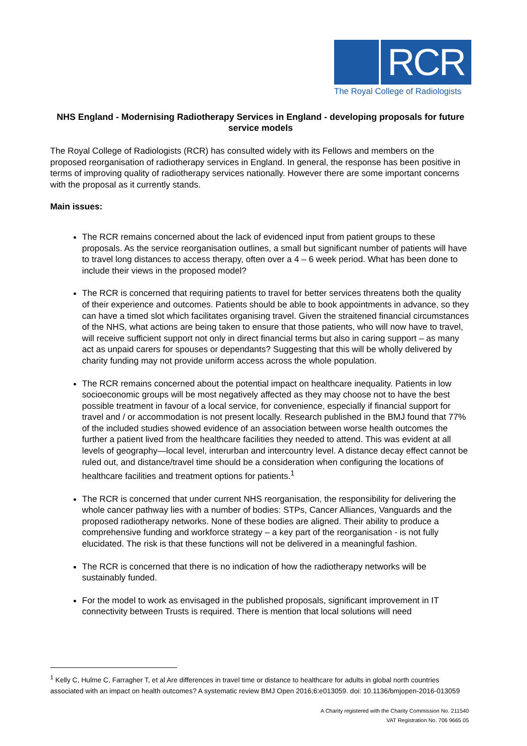RCR
The Royal College of Radiologists
NHS England - Modernising Radiotherapy Services in England - developing proposals for future service models
The Royal College of Radiologists (RCR) has consulted widely with its Fellows and members on the proposed reorganisation of radiotherapy services in England. In general, the response has been positive in terms of improving quality of radiotherapy services nationally. However there are some important concerns with the proposal as it currently stands.
Main issues:
The RCR remains concerned about the lack of evidenced input from patient groups to these proposals. As the service reorganisation outlines, a small but significant number of patients will have to travel long distances to access therapy, often over a 4 – 6 week period. What has been done to include their views in the proposed model?
The RCR is concerned that requiring patients to travel for better services threatens both the quality of their experience and outcomes. Patients should be able to book appointments in advance, so they can have a timed slot which facilitates organising travel. Given the straitened financial circumstances of the NHS, what actions are being taken to ensure that those patients, who will now have to travel, will receive sufficient support not only in direct financial terms but also in caring support – as many act as unpaid carers for spouses or dependants? Suggesting that this will be wholly delivered by charity funding may not provide uniform access across the whole population.
The RCR remains concerned about the potential impact on healthcare inequality. Patients in low socioeconomic groups will be most negatively affected as they may choose not to have the best possible treatment in favour of a local service, for convenience, especially if financial support for travel and / or accommodation is not present locally. Research published in the BMJ found that 77% of the included studies showed evidence of an association between worse health outcomes the further a patient lived from the healthcare facilities they needed to attend. This was evident at all levels of geography—local level, interurban and intercountry level. A distance decay effect cannot be ruled out, and distance/travel time should be a consideration when configuring the locations of healthcare facilities and treatment options for patients.<sup>1</sup>
The RCR is concerned that under current NHS reorganisation, the responsibility for delivering the whole cancer pathway lies with a number of bodies: STPs, Cancer Alliances, Vanguards and the proposed radiotherapy networks. None of these bodies are aligned. Their ability to produce a comprehensive funding and workforce strategy – a key part of the reorganisation - is not fully elucidated. The risk is that these functions will not be delivered in a meaningful fashion.
The RCR is concerned that there is no indication of how the radiotherapy networks will be sustainably funded.
For the model to work as envisaged in the published proposals, significant improvement in IT connectivity between Trusts is required. There is mention that local solutions will need
<sup>1</sup> Kelly C, Hulme C, Farragher T, et al Are differences in travel time or distance to healthcare for adults in global north countries associated with an impact on health outcomes? A systematic review BMJ Open 2016;6:e013059. doi: 10.1136/bmjopen-2016-013059
A Charity registered with the Charity Commission No. 211540
VAT Registration No. 706 9665 05